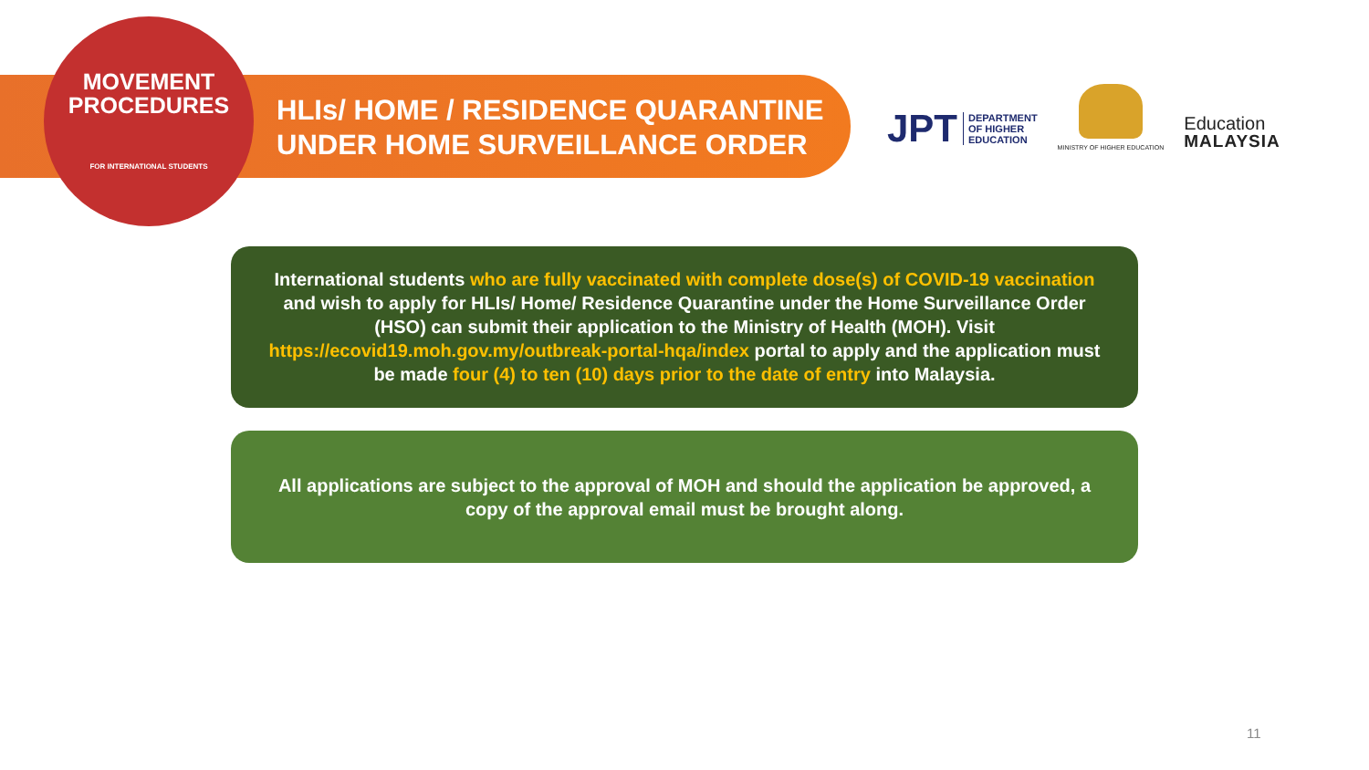MOVEMENT
PROCEDURES
FOR INTERNATIONAL STUDENTS
HLIs/ HOME / RESIDENCE QUARANTINE
UNDER HOME SURVEILLANCE ORDER
JPT DEPARTMENT
OF HIGHER
EDUCATION
MINISTRY OF HIGHER EDUCATION
Education
MALAYSIA
International students who are fully vaccinated with complete dose(s) of COVID-19 vaccination and wish to apply for HLIs/ Home/ Residence Quarantine under the Home Surveillance Order (HSO) can submit their application to the Ministry of Health (MOH). Visit https://ecovid19.moh.gov.my/outbreak-portal-hqa/index portal to apply and the application must be made four (4) to ten (10) days prior to the date of entry into Malaysia.
All applications are subject to the approval of MOH and should the application be approved, a copy of the approval email must be brought along.
11